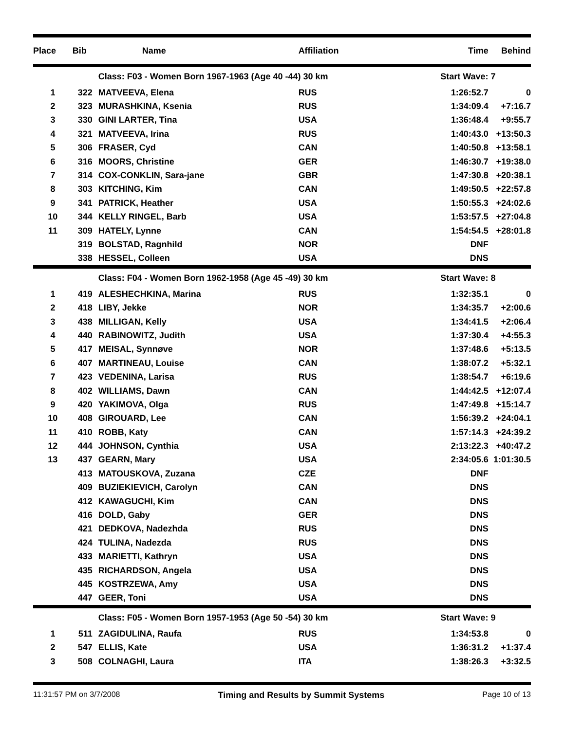| Place | Bib | Name | Affiliation | Time | Behind |
| --- | --- | --- | --- | --- | --- |
| | | Class: F03 - Women Born 1967-1963 (Age 40 -44) 30 km | | Start Wave: 7 | |
| 1 | 322 | MATVEEVA, Elena | RUS | 1:26:52.7 | 0 |
| 2 | 323 | MURASHKINA, Ksenia | RUS | 1:34:09.4 | +7:16.7 |
| 3 | 330 | GINI LARTER, Tina | USA | 1:36:48.4 | +9:55.7 |
| 4 | 321 | MATVEEVA, Irina | RUS | 1:40:43.0 | +13:50.3 |
| 5 | 306 | FRASER, Cyd | CAN | 1:40:50.8 | +13:58.1 |
| 6 | 316 | MOORS, Christine | GER | 1:46:30.7 | +19:38.0 |
| 7 | 314 | COX-CONKLIN, Sara-jane | GBR | 1:47:30.8 | +20:38.1 |
| 8 | 303 | KITCHING, Kim | CAN | 1:49:50.5 | +22:57.8 |
| 9 | 341 | PATRICK, Heather | USA | 1:50:55.3 | +24:02.6 |
| 10 | 344 | KELLY RINGEL, Barb | USA | 1:53:57.5 | +27:04.8 |
| 11 | 309 | HATELY, Lynne | CAN | 1:54:54.5 | +28:01.8 |
| | 319 | BOLSTAD, Ragnhild | NOR | DNF | |
| | 338 | HESSEL, Colleen | USA | DNS | |
| | | Class: F04 - Women Born 1962-1958 (Age 45 -49) 30 km | | Start Wave: 8 | |
| 1 | 419 | ALESHECHKINA, Marina | RUS | 1:32:35.1 | 0 |
| 2 | 418 | LIBY, Jekke | NOR | 1:34:35.7 | +2:00.6 |
| 3 | 438 | MILLIGAN, Kelly | USA | 1:34:41.5 | +2:06.4 |
| 4 | 440 | RABINOWITZ, Judith | USA | 1:37:30.4 | +4:55.3 |
| 5 | 417 | MEISAL, Synnøve | NOR | 1:37:48.6 | +5:13.5 |
| 6 | 407 | MARTINEAU, Louise | CAN | 1:38:07.2 | +5:32.1 |
| 7 | 423 | VEDENINA, Larisa | RUS | 1:38:54.7 | +6:19.6 |
| 8 | 402 | WILLIAMS, Dawn | CAN | 1:44:42.5 | +12:07.4 |
| 9 | 420 | YAKIMOVA, Olga | RUS | 1:47:49.8 | +15:14.7 |
| 10 | 408 | GIROUARD, Lee | CAN | 1:56:39.2 | +24:04.1 |
| 11 | 410 | ROBB, Katy | CAN | 1:57:14.3 | +24:39.2 |
| 12 | 444 | JOHNSON, Cynthia | USA | 2:13:22.3 | +40:47.2 |
| 13 | 437 | GEARN, Mary | USA | 2:34:05.6 | 1:01:30.5 |
| | 413 | MATOUSKOVA, Zuzana | CZE | DNF | |
| | 409 | BUZIEKIEVICH, Carolyn | CAN | DNS | |
| | 412 | KAWAGUCHI, Kim | CAN | DNS | |
| | 416 | DOLD, Gaby | GER | DNS | |
| | 421 | DEDKOVA, Nadezhda | RUS | DNS | |
| | 424 | TULINA, Nadezda | RUS | DNS | |
| | 433 | MARIETTI, Kathryn | USA | DNS | |
| | 435 | RICHARDSON, Angela | USA | DNS | |
| | 445 | KOSTRZEWA, Amy | USA | DNS | |
| | 447 | GEER, Toni | USA | DNS | |
| | | Class: F05 - Women Born 1957-1953 (Age 50 -54) 30 km | | Start Wave: 9 | |
| 1 | 511 | ZAGIDULINA, Raufa | RUS | 1:34:53.8 | 0 |
| 2 | 547 | ELLIS, Kate | USA | 1:36:31.2 | +1:37.4 |
| 3 | 508 | COLNAGHI, Laura | ITA | 1:38:26.3 | +3:32.5 |
11:31:57 PM on 3/7/2008 Timing and Results by Summit Systems Page 10 of 13